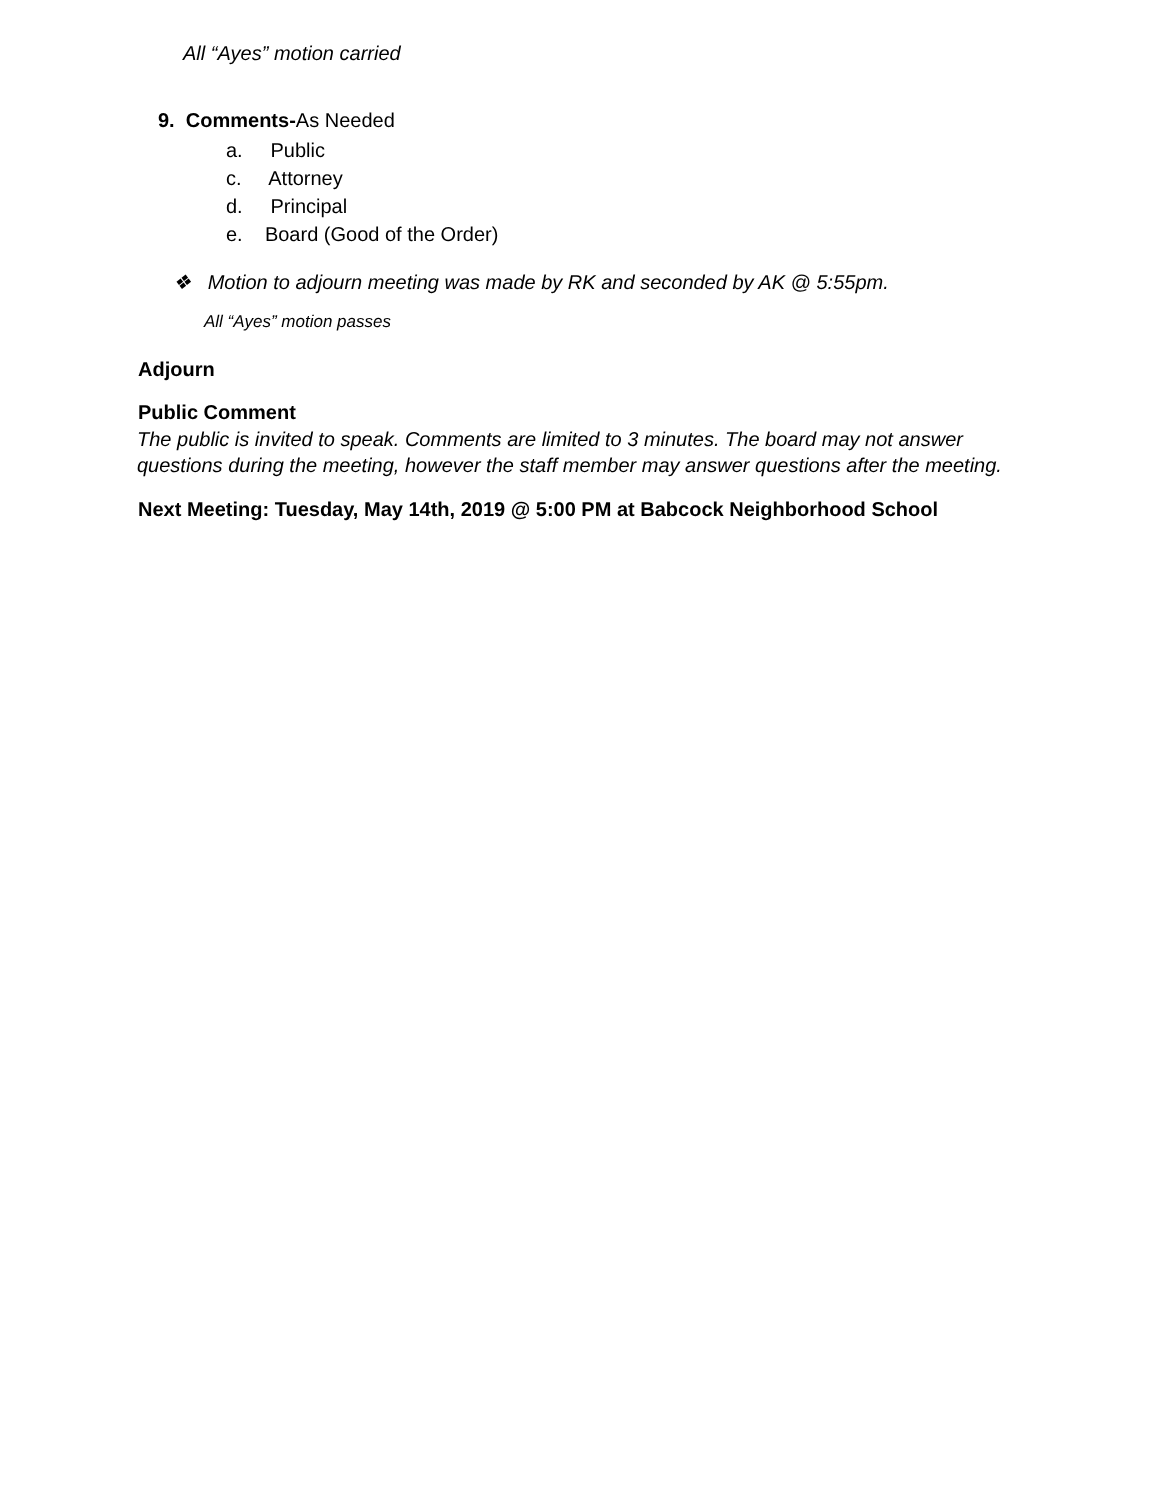All “Ayes” motion carried
9. Comments-As Needed
a. Public
c. Attorney
d. Principal
e. Board (Good of the Order)
❖ Motion to adjourn meeting was made by RK and seconded by AK @ 5:55pm.
All “Ayes” motion passes
Adjourn
Public Comment
The public is invited to speak. Comments are limited to 3 minutes. The board may not answer questions during the meeting, however the staff member may answer questions after the meeting.
Next Meeting: Tuesday, May 14th, 2019 @ 5:00 PM at Babcock Neighborhood School